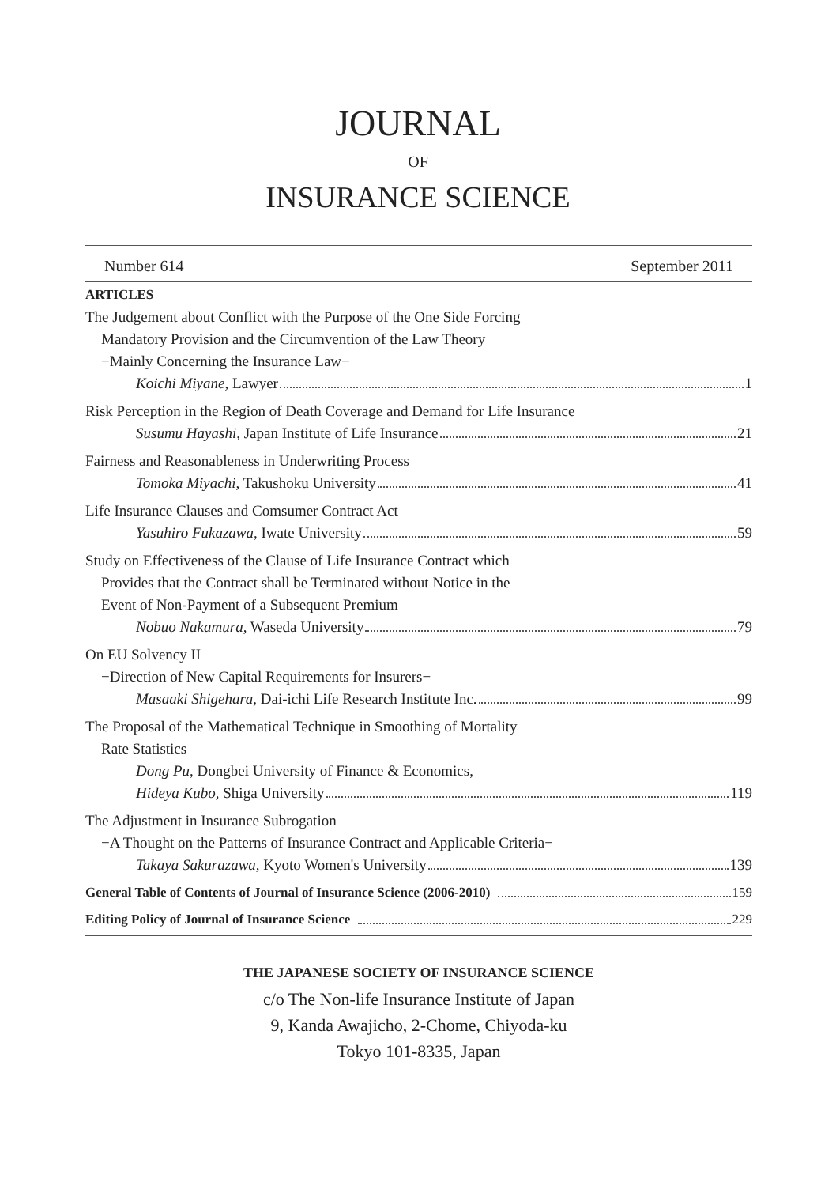JOURNAL
OF
INSURANCE SCIENCE
Number 614 September 2011
ARTICLES
The Judgement about Conflict with the Purpose of the One Side Forcing
Mandatory Provision and the Circumvention of the Law Theory
−Mainly Concerning the Insurance Law−
Koichi Miyane, Lawyer 1
Risk Perception in the Region of Death Coverage and Demand for Life Insurance
Susumu Hayashi, Japan Institute of Life Insurance 21
Fairness and Reasonableness in Underwriting Process
Tomoka Miyachi, Takushoku University 41
Life Insurance Clauses and Comsumer Contract Act
Yasuhiro Fukazawa, Iwate University 59
Study on Effectiveness of the Clause of Life Insurance Contract which
Provides that the Contract shall be Terminated without Notice in the
Event of Non-Payment of a Subsequent Premium
Nobuo Nakamura, Waseda University 79
On EU Solvency II
−Direction of New Capital Requirements for Insurers−
Masaaki Shigehara, Dai-ichi Life Research Institute Inc. 99
The Proposal of the Mathematical Technique in Smoothing of Mortality
Rate Statistics
Dong Pu, Dongbei University of Finance & Economics,
Hideya Kubo, Shiga University 119
The Adjustment in Insurance Subrogation
−A Thought on the Patterns of Insurance Contract and Applicable Criteria−
Takaya Sakurazawa, Kyoto Women's University 139
General Table of Contents of Journal of Insurance Science (2006-2010) 159
Editing Policy of Journal of Insurance Science 229
THE JAPANESE SOCIETY OF INSURANCE SCIENCE
c/o The Non-life Insurance Institute of Japan
9, Kanda Awajicho, 2-Chome, Chiyoda-ku
Tokyo 101-8335, Japan